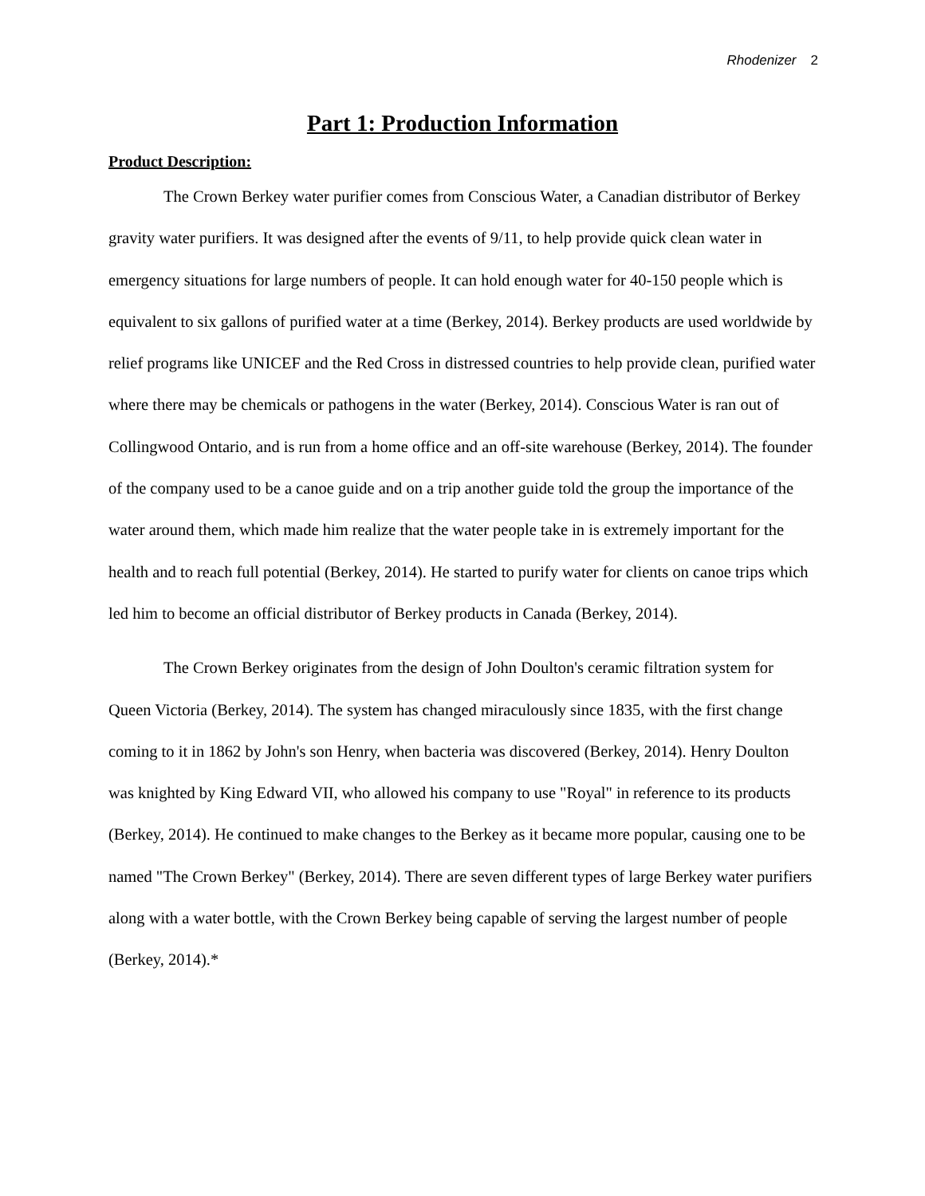Rhodenizer 2
Part 1: Production Information
Product Description:
The Crown Berkey water purifier comes from Conscious Water, a Canadian distributor of Berkey gravity water purifiers. It was designed after the events of 9/11, to help provide quick clean water in emergency situations for large numbers of people. It can hold enough water for 40-150 people which is equivalent to six gallons of purified water at a time (Berkey, 2014). Berkey products are used worldwide by relief programs like UNICEF and the Red Cross in distressed countries to help provide clean, purified water where there may be chemicals or pathogens in the water (Berkey, 2014). Conscious Water is ran out of Collingwood Ontario, and is run from a home office and an off-site warehouse (Berkey, 2014). The founder of the company used to be a canoe guide and on a trip another guide told the group the importance of the water around them, which made him realize that the water people take in is extremely important for the health and to reach full potential (Berkey, 2014). He started to purify water for clients on canoe trips which led him to become an official distributor of Berkey products in Canada (Berkey, 2014).
The Crown Berkey originates from the design of John Doulton's ceramic filtration system for Queen Victoria (Berkey, 2014). The system has changed miraculously since 1835, with the first change coming to it in 1862 by John's son Henry, when bacteria was discovered (Berkey, 2014). Henry Doulton was knighted by King Edward VII, who allowed his company to use "Royal" in reference to its products (Berkey, 2014). He continued to make changes to the Berkey as it became more popular, causing one to be named "The Crown Berkey" (Berkey, 2014). There are seven different types of large Berkey water purifiers along with a water bottle, with the Crown Berkey being capable of serving the largest number of people (Berkey, 2014).*